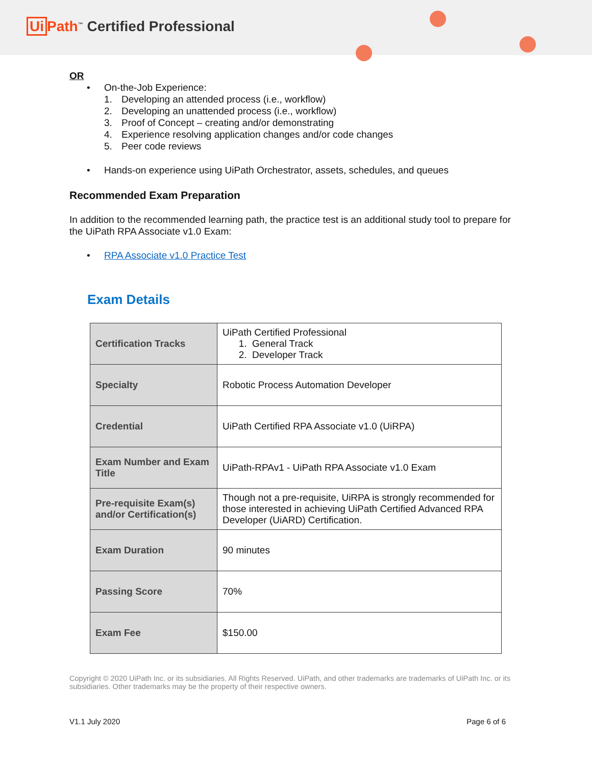Ui Path<sup>™</sup> Certified Professional
OR
• On-the-Job Experience:
1. Developing an attended process (i.e., workflow)
2. Developing an unattended process (i.e., workflow)
3. Proof of Concept – creating and/or demonstrating
4. Experience resolving application changes and/or code changes
5. Peer code reviews
• Hands-on experience using UiPath Orchestrator, assets, schedules, and queues
Recommended Exam Preparation
In addition to the recommended learning path, the practice test is an additional study tool to prepare for the UiPath RPA Associate v1.0 Exam:
• RPA Associate v1.0 Practice Test
Exam Details
| Certification Tracks | UiPath Certified Professional 1. General Track 2. Developer Track |
| Specialty | Robotic Process Automation Developer |
| Credential | UiPath Certified RPA Associate v1.0 (UiRPA) |
| Exam Number and Exam Title | UiPath-RPAv1 - UiPath RPA Associate v1.0 Exam |
| Pre-requisite Exam(s) and/or Certification(s) | Though not a pre-requisite, UiRPA is strongly recommended for those interested in achieving UiPath Certified Advanced RPA Developer (UiARD) Certification. |
| Exam Duration | 90 minutes |
| Passing Score | 70% |
| Exam Fee | $150.00 |
Copyright © 2020 UiPath Inc. or its subsidiaries. All Rights Reserved. UiPath, and other trademarks are trademarks of UiPath Inc. or its subsidiaries. Other trademarks may be the property of their respective owners.
V1.1 July 2020 Page 6 of 6